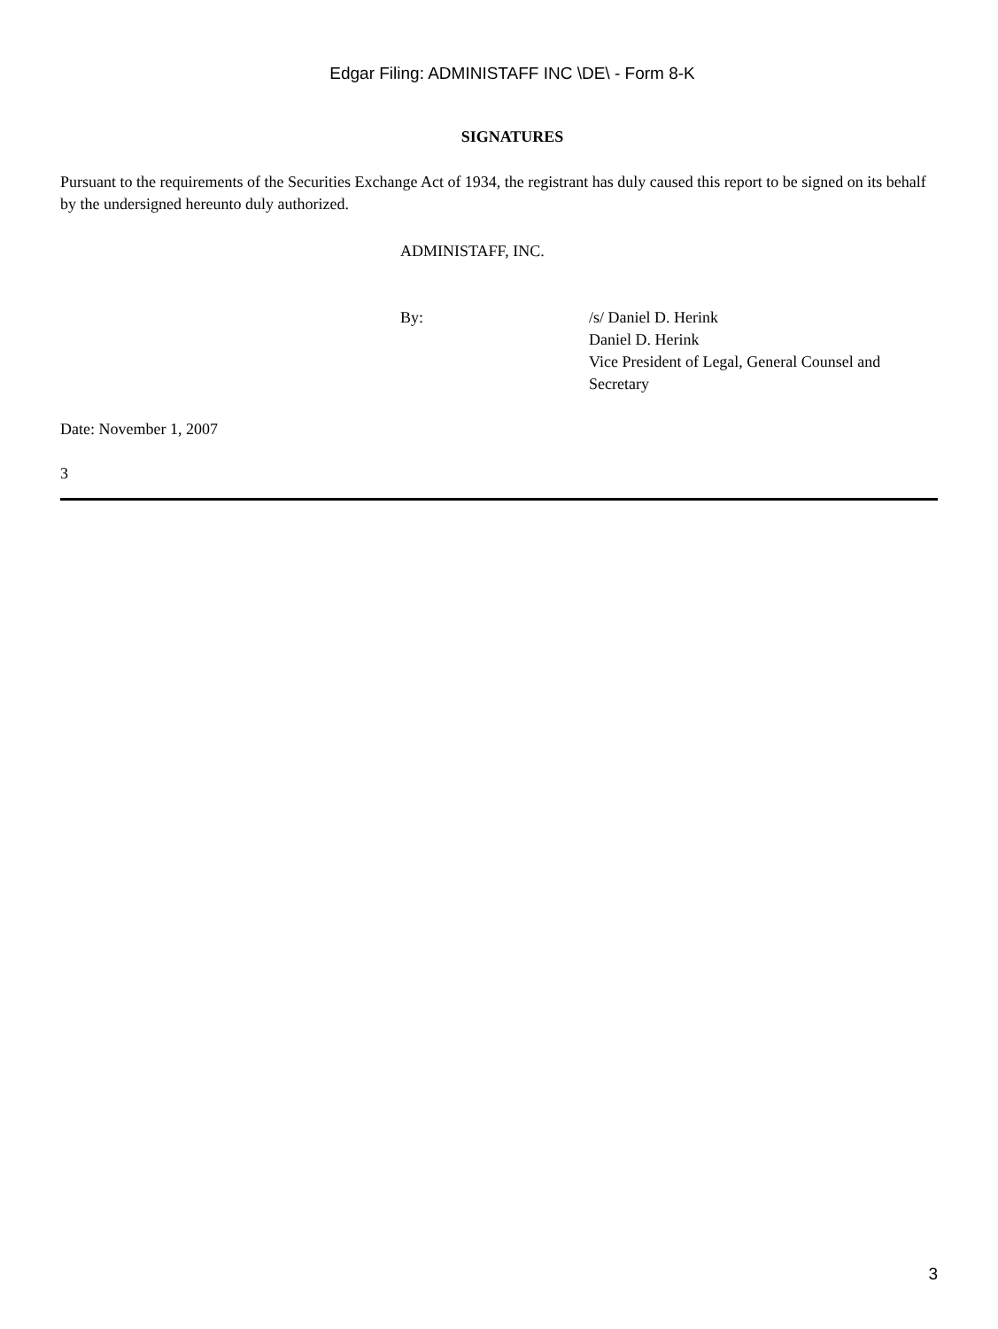Edgar Filing: ADMINISTAFF INC \DE\ - Form 8-K
SIGNATURES
Pursuant to the requirements of the Securities Exchange Act of 1934, the registrant has duly caused this report to be signed on its behalf by the undersigned hereunto duly authorized.
ADMINISTAFF, INC.
By: /s/ Daniel D. Herink
Daniel D. Herink
Vice President of Legal, General Counsel and
Secretary
Date: November 1, 2007
3
3